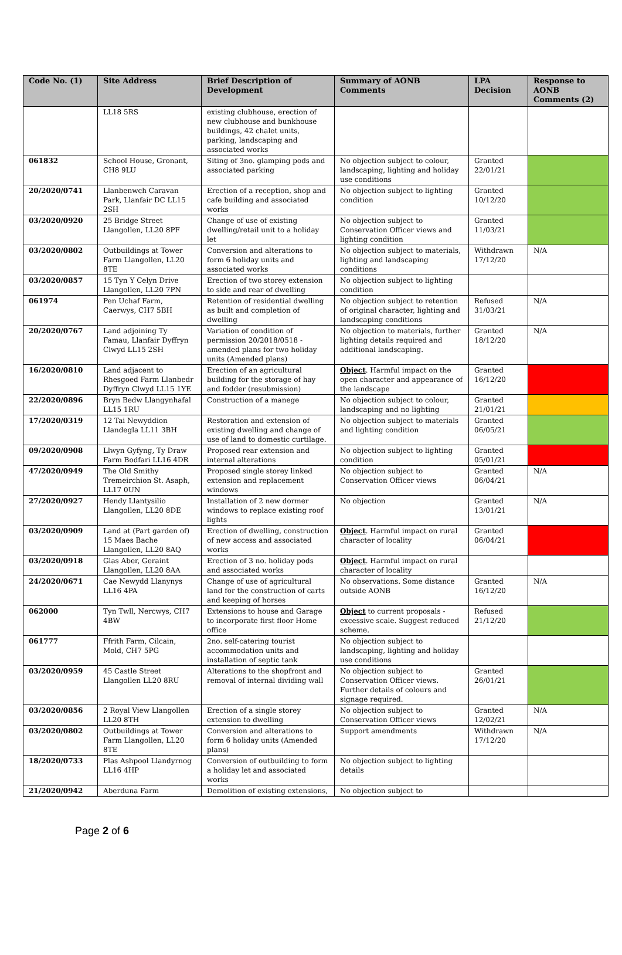| Code No. (1) | Site Address | Brief Description of Development | Summary of AONB Comments | LPA Decision | Response to AONB Comments (2) |
| --- | --- | --- | --- | --- | --- |
| | LL18 5RS | existing clubhouse, erection of new clubhouse and bunkhouse buildings, 42 chalet units, parking, landscaping and associated works | | | |
| 061832 | School House, Gronant, CH8 9LU | Siting of 3no. glamping pods and associated parking | No objection subject to colour, landscaping, lighting and holiday use conditions | Granted 22/01/21 | |
| 20/2020/0741 | Llanbenwch Caravan Park, Llanfair DC LL15 2SH | Erection of a reception, shop and cafe building and associated works | No objection subject to lighting condition | Granted 10/12/20 | |
| 03/2020/0920 | 25 Bridge Street Llangollen, LL20 8PF | Change of use of existing dwelling/retail unit to a holiday let | No objection subject to Conservation Officer views and lighting condition | Granted 11/03/21 | |
| 03/2020/0802 | Outbuildings at Tower Farm Llangollen, LL20 8TE | Conversion and alterations to form 6 holiday units and associated works | No objection subject to materials, lighting and landscaping conditions | Withdrawn 17/12/20 | N/A |
| 03/2020/0857 | 15 Tyn Y Celyn Drive Llangollen, LL20 7PN | Erection of two storey extension to side and rear of dwelling | No objection subject to lighting condition | | |
| 061974 | Pen Uchaf Farm, Caerwys, CH7 5BH | Retention of residential dwelling as built and completion of dwelling | No objection subject to retention of original character, lighting and landscaping conditions | Refused 31/03/21 | N/A |
| 20/2020/0767 | Land adjoining Ty Famau, Llanfair Dyffryn Clwyd LL15 2SH | Variation of condition of permission 20/2018/0518 - amended plans for two holiday units (Amended plans) | No objection to materials, further lighting details required and additional landscaping. | Granted 18/12/20 | N/A |
| 16/2020/0810 | Land adjacent to Rhesgoed Farm Llanbedr Dyffryn Clwyd LL15 1YE | Erection of an agricultural building for the storage of hay and fodder (resubmission) | Object . Harmful impact on the open character and appearance of the landscape | Granted 16/12/20 | |
| 22/2020/0896 | Bryn Bedw Llangynhafal LL15 1RU | Construction of a manege | No objection subject to colour, landscaping and no lighting | Granted 21/01/21 | |
| 17/2020/0319 | 12 Tai Newyddion Llandegla LL11 3BH | Restoration and extension of existing dwelling and change of use of land to domestic curtilage. | No objection subject to materials and lighting condition | Granted 06/05/21 | |
| 09/2020/0908 | Llwyn Gyfyng, Ty Draw Farm Bodfari LL16 4DR | Proposed rear extension and internal alterations | No objection subject to lighting condition | Granted 05/01/21 | |
| 47/2020/0949 | The Old Smithy Tremeirchion St. Asaph, LL17 0UN | Proposed single storey linked extension and replacement windows | No objection subject to Conservation Officer views | Granted 06/04/21 | N/A |
| 27/2020/0927 | Hendy Llantysilio Llangollen, LL20 8DE | Installation of 2 new dormer windows to replace existing roof lights | No objection | Granted 13/01/21 | N/A |
| 03/2020/0909 | Land at (Part garden of) 15 Maes Bache Llangollen, LL20 8AQ | Erection of dwelling, construction of new access and associated works | Object . Harmful impact on rural character of locality | Granted 06/04/21 | |
| 03/2020/0918 | Glas Aber, Geraint Llangollen, LL20 8AA | Erection of 3 no. holiday pods and associated works | Object . Harmful impact on rural character of locality | | |
| 24/2020/0671 | Cae Newydd Llanynys LL16 4PA | Change of use of agricultural land for the construction of carts and keeping of horses | No observations. Some distance outside AONB | Granted 16/12/20 | N/A |
| 062000 | Tyn Twll, Nercwys, CH7 4BW | Extensions to house and Garage to incorporate first floor Home office | Object to current proposals - excessive scale. Suggest reduced scheme. | Refused 21/12/20 | |
| 061777 | Ffrith Farm, Cilcain, Mold, CH7 5PG | 2no. self-catering tourist accommodation units and installation of septic tank | No objection subject to landscaping, lighting and holiday use conditions | | |
| 03/2020/0959 | 45 Castle Street Llangollen LL20 8RU | Alterations to the shopfront and removal of internal dividing wall | No objection subject to Conservation Officer views. Further details of colours and signage required. | Granted 26/01/21 | |
| 03/2020/0856 | 2 Royal View Llangollen LL20 8TH | Erection of a single storey extension to dwelling | No objection subject to Conservation Officer views | Granted 12/02/21 | N/A |
| 03/2020/0802 | Outbuildings at Tower Farm Llangollen, LL20 8TE | Conversion and alterations to form 6 holiday units (Amended plans) | Support amendments | Withdrawn 17/12/20 | N/A |
| 18/2020/0733 | Plas Ashpool Llandyrnog LL16 4HP | Conversion of outbuilding to form a holiday let and associated works | No objection subject to lighting details | | |
| 21/2020/0942 | Aberduna Farm | Demolition of existing extensions, | No objection subject to | | |
Page 2 of 6